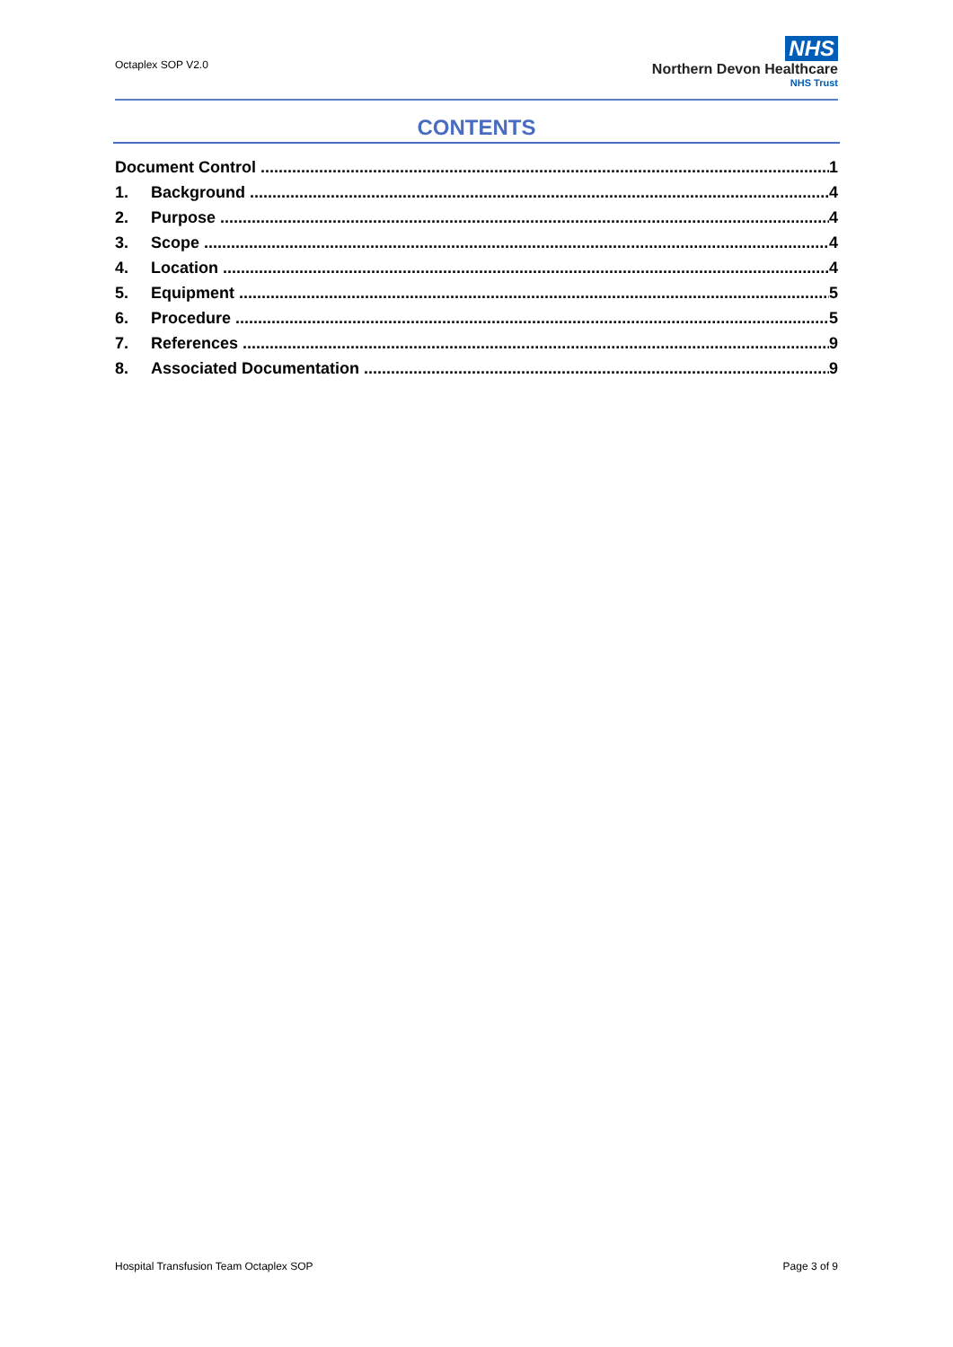Octaplex SOP V2.0
NHS
Northern Devon Healthcare
NHS Trust
CONTENTS
Document Control 1
1. Background 4
2. Purpose 4
3. Scope 4
4. Location 4
5. Equipment 5
6. Procedure 5
7. References 9
8. Associated Documentation 9
Hospital Transfusion Team Octaplex SOP Page 3 of 9